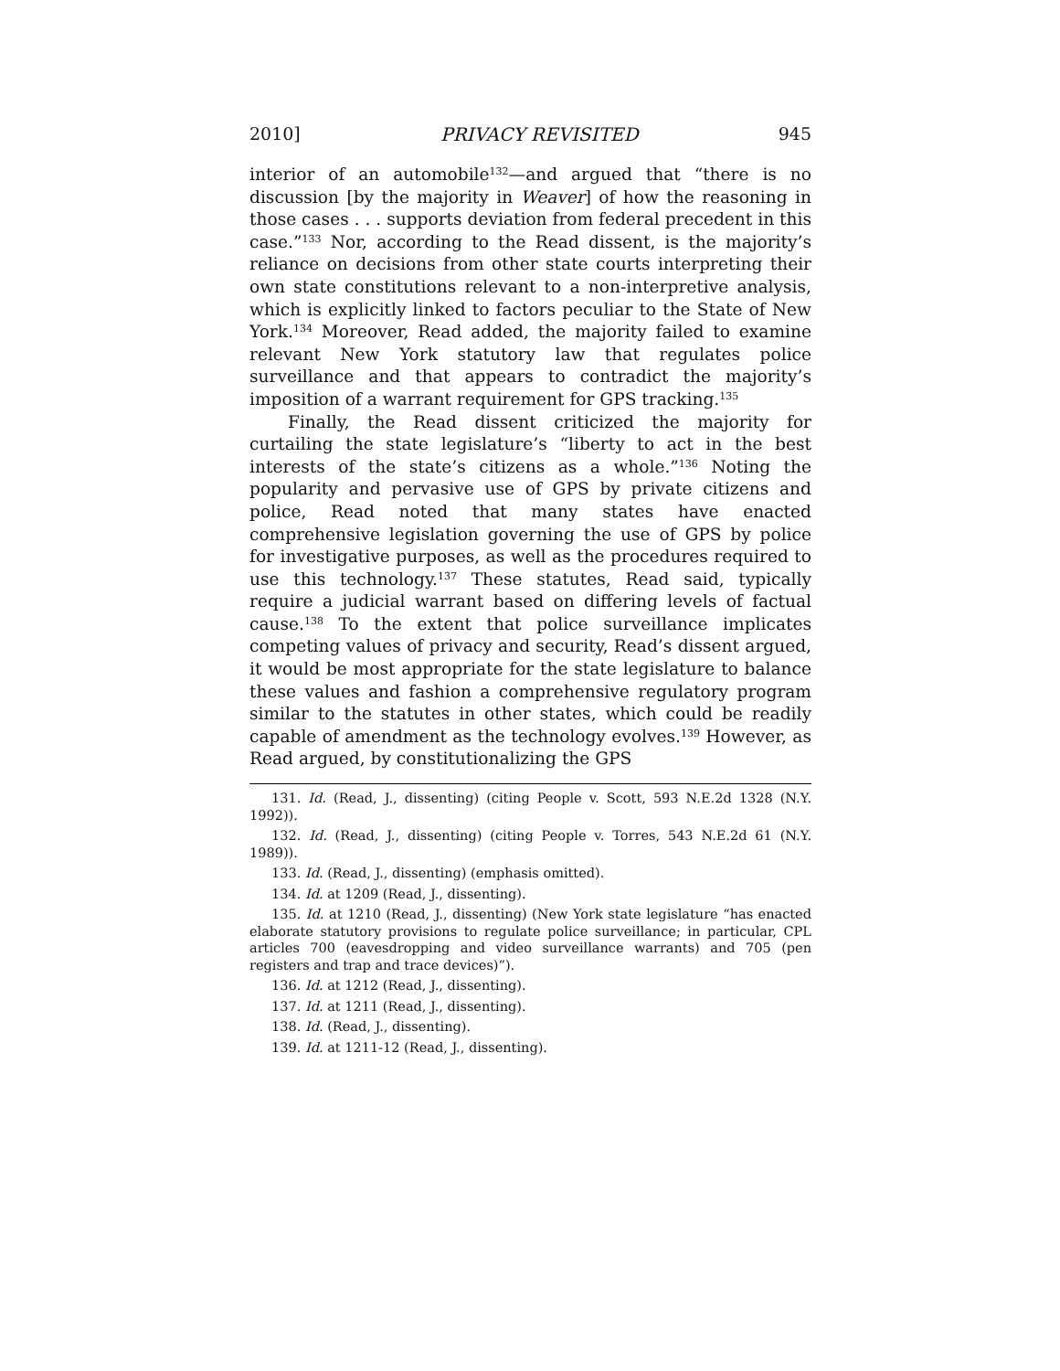2010] PRIVACY REVISITED 945
interior of an automobile<sup>132</sup>—and argued that “there is no discussion [by the majority in Weaver] of how the reasoning in those cases . . . supports deviation from federal precedent in this case.”<sup>133</sup> Nor, according to the Read dissent, is the majority’s reliance on decisions from other state courts interpreting their own state constitutions relevant to a non-interpretive analysis, which is explicitly linked to factors peculiar to the State of New York.<sup>134</sup> Moreover, Read added, the majority failed to examine relevant New York statutory law that regulates police surveillance and that appears to contradict the majority’s imposition of a warrant requirement for GPS tracking.<sup>135</sup>
Finally, the Read dissent criticized the majority for curtailing the state legislature’s “liberty to act in the best interests of the state’s citizens as a whole.”<sup>136</sup> Noting the popularity and pervasive use of GPS by private citizens and police, Read noted that many states have enacted comprehensive legislation governing the use of GPS by police for investigative purposes, as well as the procedures required to use this technology.<sup>137</sup> These statutes, Read said, typically require a judicial warrant based on differing levels of factual cause.<sup>138</sup> To the extent that police surveillance implicates competing values of privacy and security, Read’s dissent argued, it would be most appropriate for the state legislature to balance these values and fashion a comprehensive regulatory program similar to the statutes in other states, which could be readily capable of amendment as the technology evolves.<sup>139</sup> However, as Read argued, by constitutionalizing the GPS
131. Id. (Read, J., dissenting) (citing People v. Scott, 593 N.E.2d 1328 (N.Y. 1992)).
132. Id. (Read, J., dissenting) (citing People v. Torres, 543 N.E.2d 61 (N.Y. 1989)).
133. Id. (Read, J., dissenting) (emphasis omitted).
134. Id. at 1209 (Read, J., dissenting).
135. Id. at 1210 (Read, J., dissenting) (New York state legislature “has enacted elaborate statutory provisions to regulate police surveillance; in particular, CPL articles 700 (eavesdropping and video surveillance warrants) and 705 (pen registers and trap and trace devices)”).
136. Id. at 1212 (Read, J., dissenting).
137. Id. at 1211 (Read, J., dissenting).
138. Id. (Read, J., dissenting).
139. Id. at 1211-12 (Read, J., dissenting).